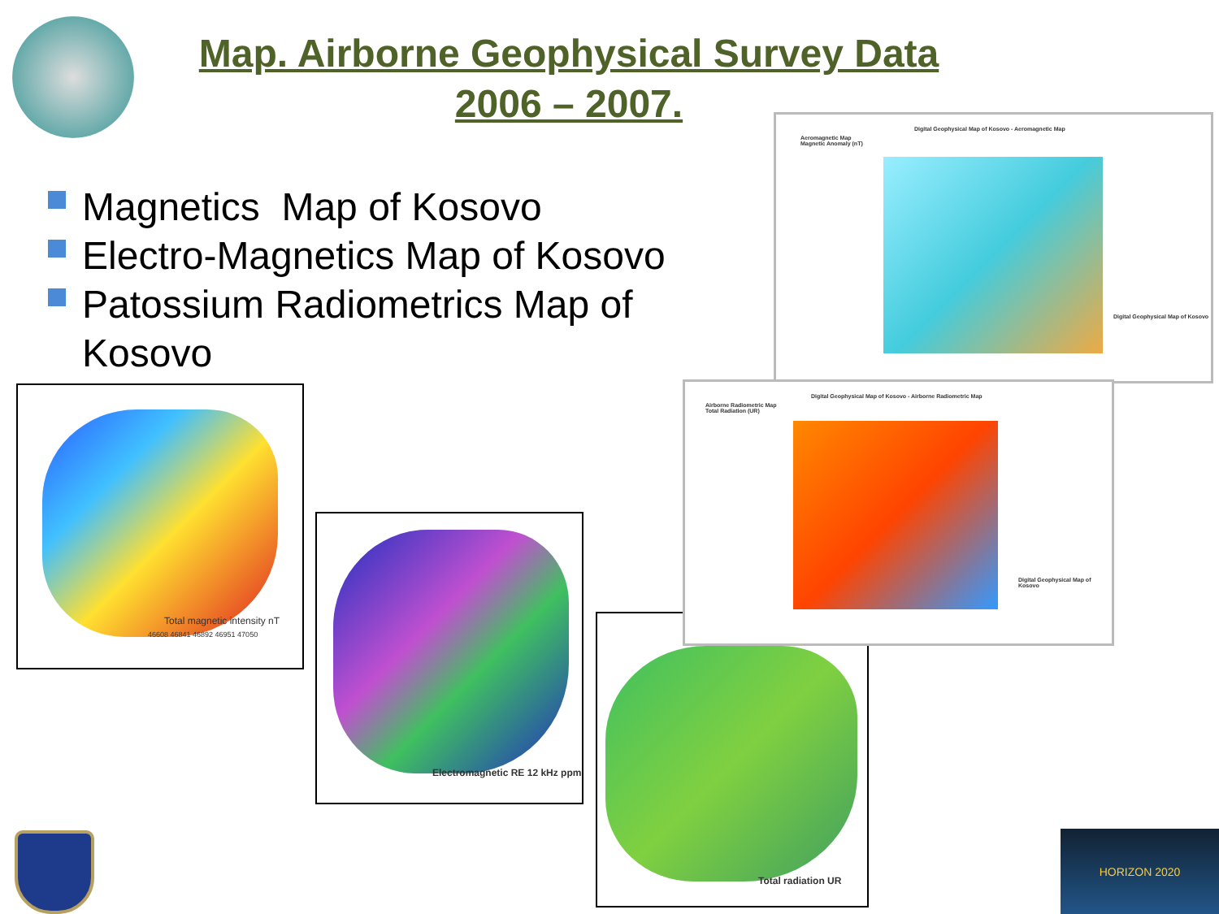Map. Airborne Geophysical Survey Data
2006 – 2007.
Magnetics Map of Kosovo
Electro-Magnetics Map of Kosovo
Patossium Radiometrics Map of Kosovo
Total magnetic intensity nT
46608 46841 46892 46951 47050
Electromagnetic RE 12 kHz ppm
Total radiation UR
Digital Geophysical Map of Kosovo - Aeromagnetic Map
Aeromagnetic Map
Magnetic Anomaly (nT)
Digital Geophysical Map of Kosovo
Digital Geophysical Map of Kosovo - Airborne Radiometric Map
Airborne Radiometric Map
Total Radiation (UR)
Digital Geophysical Map of Kosovo
HORIZON 2020